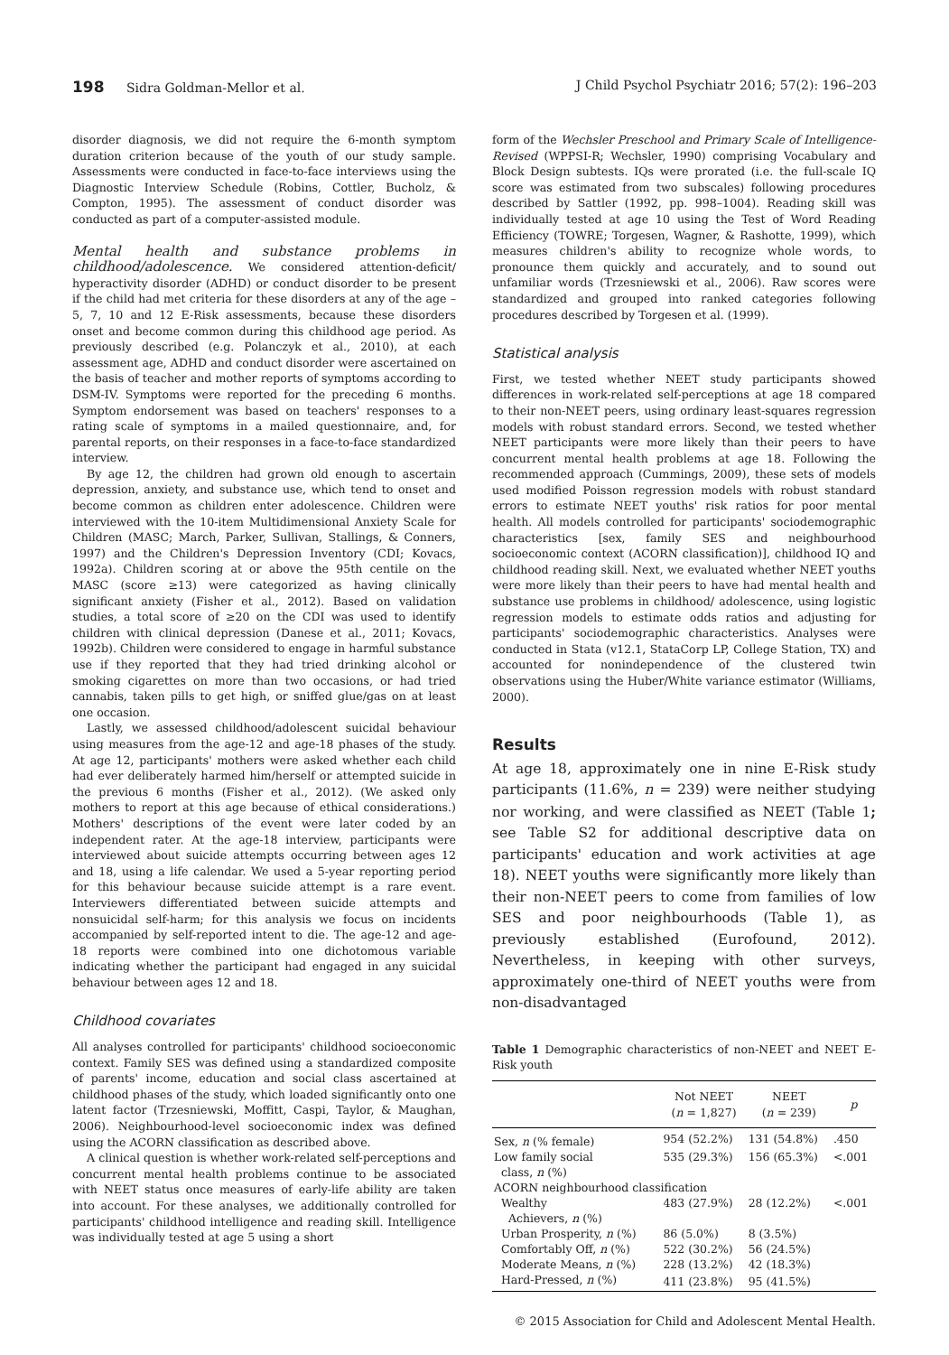198 Sidra Goldman-Mellor et al. J Child Psychol Psychiatr 2016; 57(2): 196–203
disorder diagnosis, we did not require the 6-month symptom duration criterion because of the youth of our study sample. Assessments were conducted in face-to-face interviews using the Diagnostic Interview Schedule (Robins, Cottler, Bucholz, & Compton, 1995). The assessment of conduct disorder was conducted as part of a computer-assisted module.
Mental health and substance problems in childhood/adolescence. We considered attention-deficit/ hyperactivity disorder (ADHD) or conduct disorder to be present if the child had met criteria for these disorders at any of the age – 5, 7, 10 and 12 E-Risk assessments, because these disorders onset and become common during this childhood age period. As previously described (e.g. Polanczyk et al., 2010), at each assessment age, ADHD and conduct disorder were ascertained on the basis of teacher and mother reports of symptoms according to DSM-IV. Symptoms were reported for the preceding 6 months. Symptom endorsement was based on teachers' responses to a rating scale of symptoms in a mailed questionnaire, and, for parental reports, on their responses in a face-to-face standardized interview.
By age 12, the children had grown old enough to ascertain depression, anxiety, and substance use, which tend to onset and become common as children enter adolescence. Children were interviewed with the 10-item Multidimensional Anxiety Scale for Children (MASC; March, Parker, Sullivan, Stallings, & Conners, 1997) and the Children's Depression Inventory (CDI; Kovacs, 1992a). Children scoring at or above the 95th centile on the MASC (score ≥13) were categorized as having clinically significant anxiety (Fisher et al., 2012). Based on validation studies, a total score of ≥20 on the CDI was used to identify children with clinical depression (Danese et al., 2011; Kovacs, 1992b). Children were considered to engage in harmful substance use if they reported that they had tried drinking alcohol or smoking cigarettes on more than two occasions, or had tried cannabis, taken pills to get high, or sniffed glue/gas on at least one occasion.
Lastly, we assessed childhood/adolescent suicidal behaviour using measures from the age-12 and age-18 phases of the study. At age 12, participants' mothers were asked whether each child had ever deliberately harmed him/herself or attempted suicide in the previous 6 months (Fisher et al., 2012). (We asked only mothers to report at this age because of ethical considerations.) Mothers' descriptions of the event were later coded by an independent rater. At the age-18 interview, participants were interviewed about suicide attempts occurring between ages 12 and 18, using a life calendar. We used a 5-year reporting period for this behaviour because suicide attempt is a rare event. Interviewers differentiated between suicide attempts and nonsuicidal self-harm; for this analysis we focus on incidents accompanied by self-reported intent to die. The age-12 and age-18 reports were combined into one dichotomous variable indicating whether the participant had engaged in any suicidal behaviour between ages 12 and 18.
Childhood covariates
All analyses controlled for participants' childhood socioeconomic context. Family SES was defined using a standardized composite of parents' income, education and social class ascertained at childhood phases of the study, which loaded significantly onto one latent factor (Trzesniewski, Moffitt, Caspi, Taylor, & Maughan, 2006). Neighbourhood-level socioeconomic index was defined using the ACORN classification as described above.
A clinical question is whether work-related self-perceptions and concurrent mental health problems continue to be associated with NEET status once measures of early-life ability are taken into account. For these analyses, we additionally controlled for participants' childhood intelligence and reading skill. Intelligence was individually tested at age 5 using a short
form of the Wechsler Preschool and Primary Scale of Intelligence-Revised (WPPSI-R; Wechsler, 1990) comprising Vocabulary and Block Design subtests. IQs were prorated (i.e. the full-scale IQ score was estimated from two subscales) following procedures described by Sattler (1992, pp. 998–1004). Reading skill was individually tested at age 10 using the Test of Word Reading Efficiency (TOWRE; Torgesen, Wagner, & Rashotte, 1999), which measures children's ability to recognize whole words, to pronounce them quickly and accurately, and to sound out unfamiliar words (Trzesniewski et al., 2006). Raw scores were standardized and grouped into ranked categories following procedures described by Torgesen et al. (1999).
Statistical analysis
First, we tested whether NEET study participants showed differences in work-related self-perceptions at age 18 compared to their non-NEET peers, using ordinary least-squares regression models with robust standard errors. Second, we tested whether NEET participants were more likely than their peers to have concurrent mental health problems at age 18. Following the recommended approach (Cummings, 2009), these sets of models used modified Poisson regression models with robust standard errors to estimate NEET youths' risk ratios for poor mental health. All models controlled for participants' sociodemographic characteristics [sex, family SES and neighbourhood socioeconomic context (ACORN classification)], childhood IQ and childhood reading skill. Next, we evaluated whether NEET youths were more likely than their peers to have had mental health and substance use problems in childhood/ adolescence, using logistic regression models to estimate odds ratios and adjusting for participants' sociodemographic characteristics. Analyses were conducted in Stata (v12.1, StataCorp LP, College Station, TX) and accounted for nonindependence of the clustered twin observations using the Huber/White variance estimator (Williams, 2000).
Results
At age 18, approximately one in nine E-Risk study participants (11.6%, n = 239) were neither studying nor working, and were classified as NEET (Table 1; see Table S2 for additional descriptive data on participants' education and work activities at age 18). NEET youths were significantly more likely than their non-NEET peers to come from families of low SES and poor neighbourhoods (Table 1), as previously established (Eurofound, 2012). Nevertheless, in keeping with other surveys, approximately one-third of NEET youths were from non-disadvantaged
Table 1 Demographic characteristics of non-NEET and NEET E-Risk youth
| | Not NEET ( n = 1,827) | NEET ( n = 239) | p |
| --- | --- | --- | --- |
| Sex, n (% female) | 954 (52.2%) | 131 (54.8%) | .450 |
| Low family social class, n (%) | 535 (29.3%) | 156 (65.3%) | <.001 |
| ACORN neighbourhood classification | | | |
| Wealthy Achievers, n (%) | 483 (27.9%) | 28 (12.2%) | <.001 |
| Urban Prosperity, n (%) | 86 (5.0%) | 8 (3.5%) | |
| Comfortably Off, n (%) | 522 (30.2%) | 56 (24.5%) | |
| Moderate Means, n (%) | 228 (13.2%) | 42 (18.3%) | |
| Hard-Pressed, n (%) | 411 (23.8%) | 95 (41.5%) | |
© 2015 Association for Child and Adolescent Mental Health.